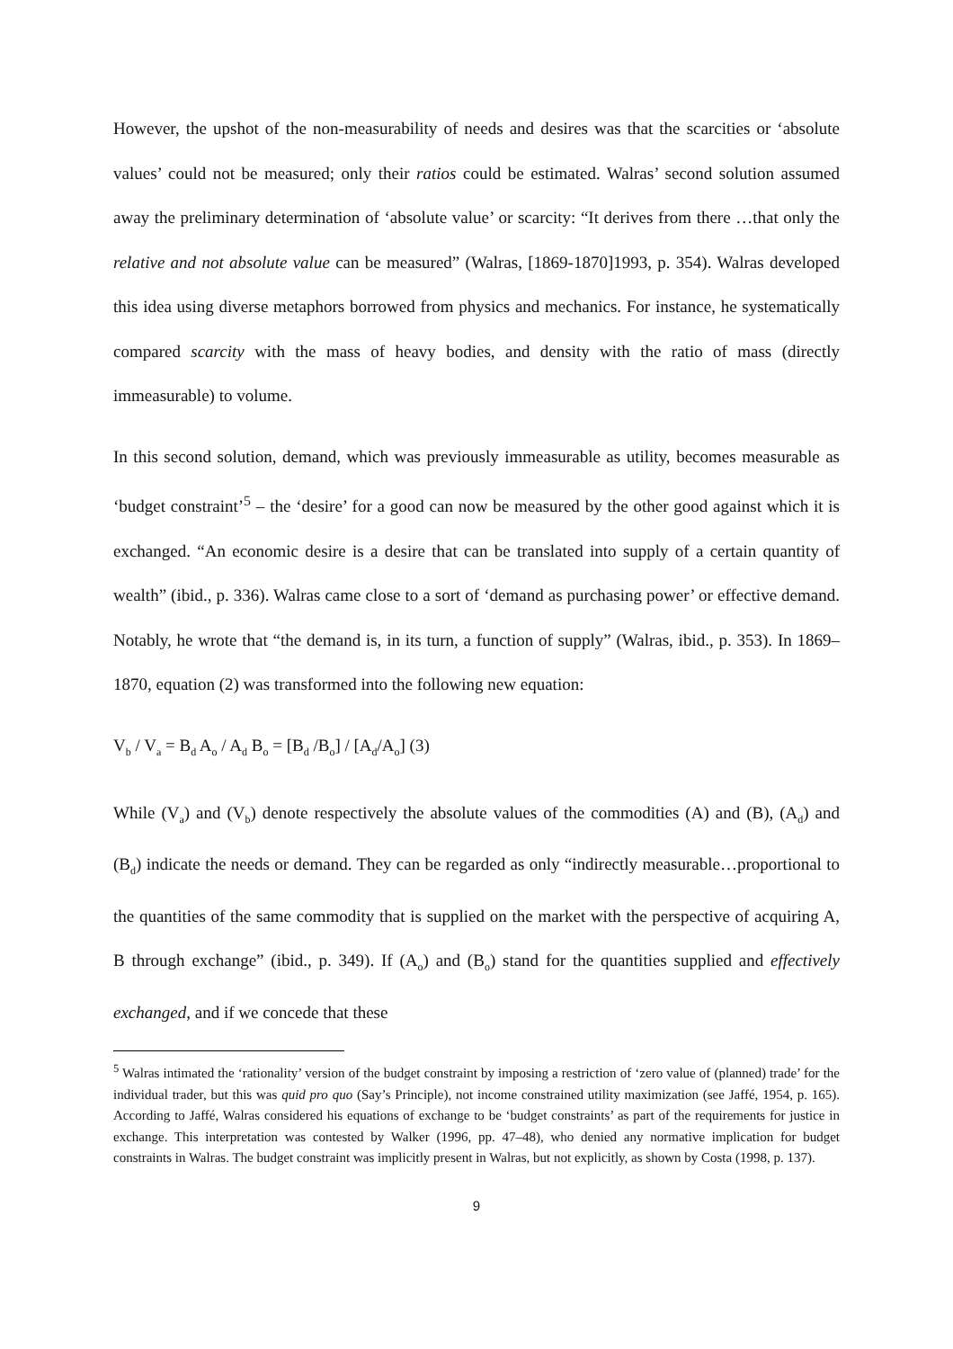However, the upshot of the non-measurability of needs and desires was that the scarcities or ‘absolute values’ could not be measured; only their ratios could be estimated. Walras’ second solution assumed away the preliminary determination of ‘absolute value’ or scarcity: “It derives from there …that only the relative and not absolute value can be measured” (Walras, [1869-1870]1993, p. 354). Walras developed this idea using diverse metaphors borrowed from physics and mechanics. For instance, he systematically compared scarcity with the mass of heavy bodies, and density with the ratio of mass (directly immeasurable) to volume.
In this second solution, demand, which was previously immeasurable as utility, becomes measurable as ‘budget constraint’<sup>5</sup> – the ‘desire’ for a good can now be measured by the other good against which it is exchanged. “An economic desire is a desire that can be translated into supply of a certain quantity of wealth” (ibid., p. 336). Walras came close to a sort of ‘demand as purchasing power’ or effective demand. Notably, he wrote that “the demand is, in its turn, a function of supply” (Walras, ibid., p. 353). In 1869–1870, equation (2) was transformed into the following new equation:
V<sub>b</sub> / V<sub>a</sub> = B<sub>d</sub> A<sub>o</sub> / A<sub>d</sub> B<sub>o</sub> = [B<sub>d</sub> /B<sub>o</sub>] / [A<sub>d</sub>/A<sub>o</sub>] (3)
While (V<sub>a</sub>) and (V<sub>b</sub>) denote respectively the absolute values of the commodities (A) and (B), (A<sub>d</sub>) and (B<sub>d</sub>) indicate the needs or demand. They can be regarded as only “indirectly measurable…proportional to the quantities of the same commodity that is supplied on the market with the perspective of acquiring A, B through exchange” (ibid., p. 349). If (A<sub>o</sub>) and (B<sub>o</sub>) stand for the quantities supplied and effectively exchanged, and if we concede that these
<sup>5</sup> Walras intimated the ‘rationality’ version of the budget constraint by imposing a restriction of ‘zero value of (planned) trade’ for the individual trader, but this was quid pro quo (Say’s Principle), not income constrained utility maximization (see Jaffé, 1954, p. 165). According to Jaffé, Walras considered his equations of exchange to be ‘budget constraints’ as part of the requirements for justice in exchange. This interpretation was contested by Walker (1996, pp. 47–48), who denied any normative implication for budget constraints in Walras. The budget constraint was implicitly present in Walras, but not explicitly, as shown by Costa (1998, p. 137).
9